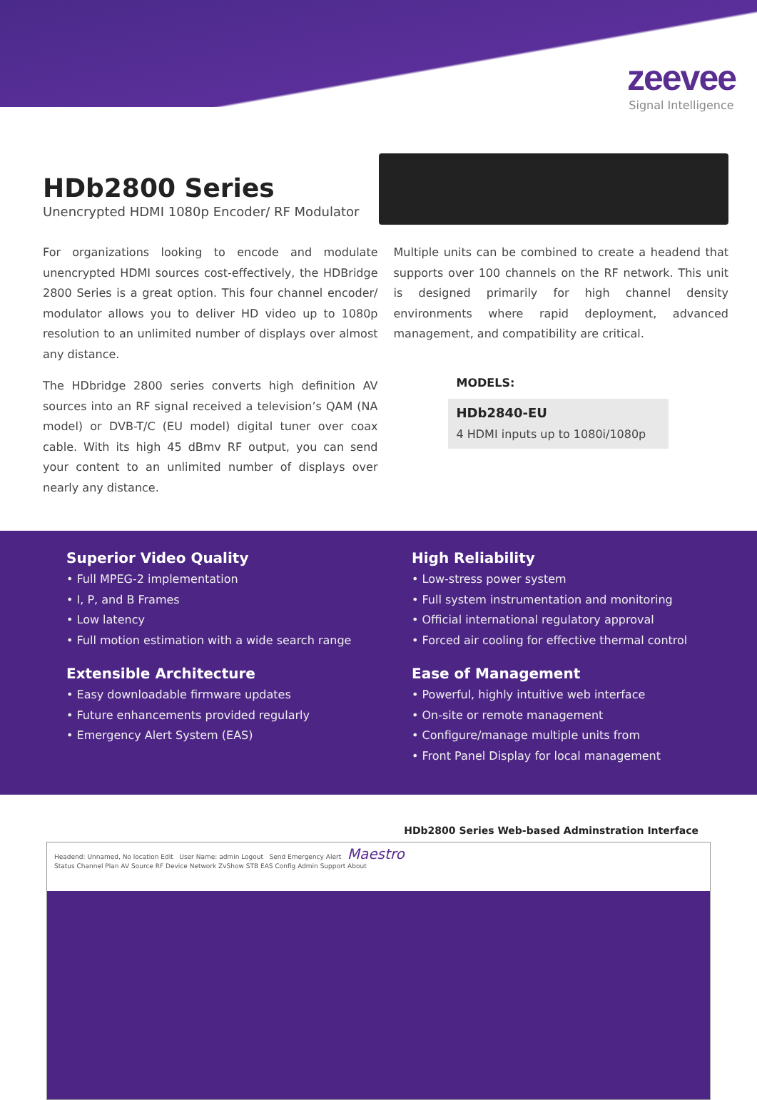zeevee
Signal Intelligence
HDb2800 Series
Unencrypted HDMI 1080p Encoder/ RF Modulator
For organizations looking to encode and modulate unencrypted HDMI sources cost-effectively, the HDBridge 2800 Series is a great option. This four channel encoder/ modulator allows you to deliver HD video up to 1080p resolution to an unlimited number of displays over almost any distance.
The HDbridge 2800 series converts high definition AV sources into an RF signal received a television’s QAM (NA model) or DVB-T/C (EU model) digital tuner over coax cable. With its high 45 dBmv RF output, you can send your content to an unlimited number of displays over nearly any distance.
Multiple units can be combined to create a headend that supports over 100 channels on the RF network. This unit is designed primarily for high channel density environments where rapid deployment, advanced management, and compatibility are critical.
MODELS:
HDb2840-EU
4 HDMI inputs up to 1080i/1080p
Superior Video Quality
• Full MPEG-2 implementation
• I, P, and B Frames
• Low latency
• Full motion estimation with a wide search range
Extensible Architecture
• Easy downloadable firmware updates
• Future enhancements provided regularly
• Emergency Alert System (EAS)
High Reliability
• Low-stress power system
• Full system instrumentation and monitoring
• Official international regulatory approval
• Forced air cooling for effective thermal control
Ease of Management
• Powerful, highly intuitive web interface
• On-site or remote management
• Configure/manage multiple units from
• Front Panel Display for local management
HDb2800 Series Web-based Adminstration Interface
Headend: Unnamed, No location Edit User Name: admin Logout Send Emergency Alert Maestro
Status Channel Plan AV Source RF Device Network ZvShow STB EAS Config Admin Support About